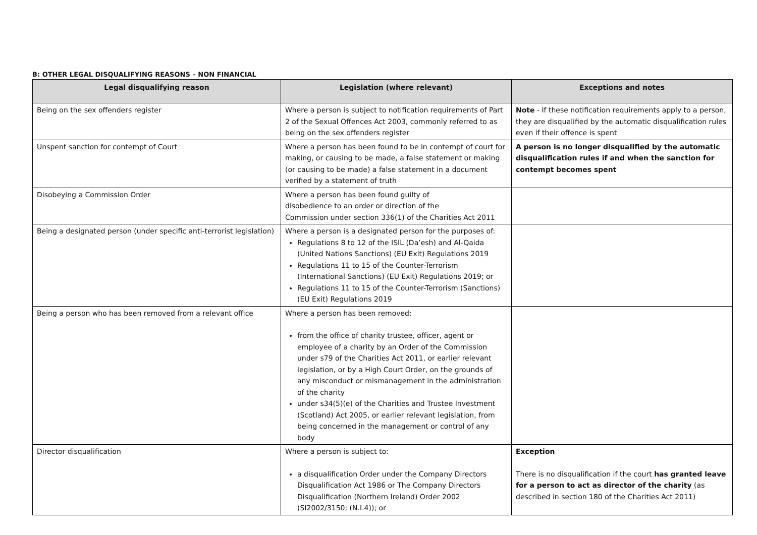B: OTHER LEGAL DISQUALIFYING REASONS – NON FINANCIAL
| Legal disqualifying reason | Legislation (where relevant) | Exceptions and notes |
| --- | --- | --- |
| Being on the sex offenders register | Where a person is subject to notification requirements of Part 2 of the Sexual Offences Act 2003, commonly referred to as being on the sex offenders register | Note - If these notification requirements apply to a person, they are disqualified by the automatic disqualification rules even if their offence is spent |
| Unspent sanction for contempt of Court | Where a person has been found to be in contempt of court for making, or causing to be made, a false statement or making (or causing to be made) a false statement in a document verified by a statement of truth | A person is no longer disqualified by the automatic disqualification rules if and when the sanction for contempt becomes spent |
| Disobeying a Commission Order | Where a person has been found guilty of disobedience to an order or direction of the Commission under section 336(1) of the Charities Act 2011 | |
| Being a designated person (under specific anti-terrorist legislation) | Where a person is a designated person for the purposes of: Regulations 8 to 12 of the ISIL (Da’esh) and Al-Qaida (United Nations Sanctions) (EU Exit) Regulations 2019 Regulations 11 to 15 of the Counter-Terrorism (International Sanctions) (EU Exit) Regulations 2019; or Regulations 11 to 15 of the Counter-Terrorism (Sanctions) (EU Exit) Regulations 2019 | |
| Being a person who has been removed from a relevant office | Where a person has been removed: from the office of charity trustee, officer, agent or employee of a charity by an Order of the Commission under s79 of the Charities Act 2011, or earlier relevant legislation, or by a High Court Order, on the grounds of any misconduct or mismanagement in the administration of the charity under s34(5)(e) of the Charities and Trustee Investment (Scotland) Act 2005, or earlier relevant legislation, from being concerned in the management or control of any body | |
| Director disqualification | Where a person is subject to: a disqualification Order under the Company Directors Disqualification Act 1986 or The Company Directors Disqualification (Northern Ireland) Order 2002 (SI2002/3150; (N.I.4)); or | Exception There is no disqualification if the court has granted leave for a person to act as director of the charity (as described in section 180 of the Charities Act 2011) |